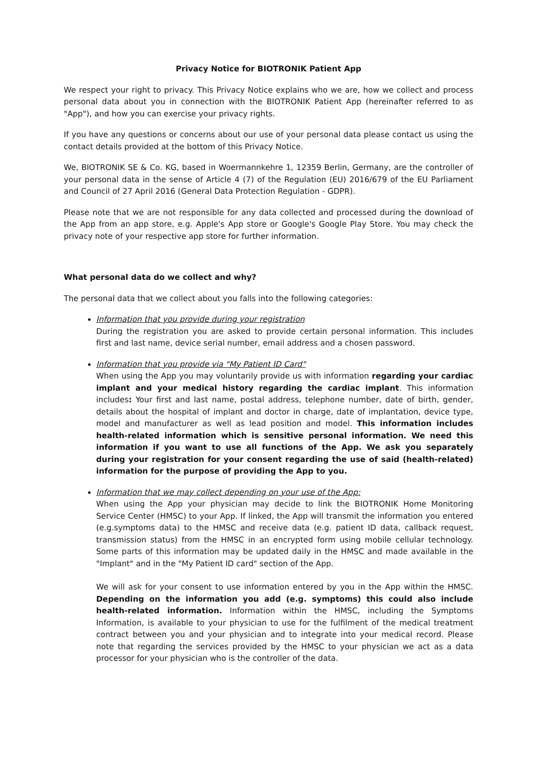Privacy Notice for BIOTRONIK Patient App
We respect your right to privacy. This Privacy Notice explains who we are, how we collect and process personal data about you in connection with the BIOTRONIK Patient App (hereinafter referred to as "App"), and how you can exercise your privacy rights.
If you have any questions or concerns about our use of your personal data please contact us using the contact details provided at the bottom of this Privacy Notice.
We, BIOTRONIK SE & Co. KG, based in Woermannkehre 1, 12359 Berlin, Germany, are the controller of your personal data in the sense of Article 4 (7) of the Regulation (EU) 2016/679 of the EU Parliament and Council of 27 April 2016 (General Data Protection Regulation - GDPR).
Please note that we are not responsible for any data collected and processed during the download of the App from an app store, e.g. Apple's App store or Google's Google Play Store. You may check the privacy note of your respective app store for further information.
What personal data do we collect and why?
The personal data that we collect about you falls into the following categories:
Information that you provide during your registration
During the registration you are asked to provide certain personal information. This includes first and last name, device serial number, email address and a chosen password.
Information that you provide via "My Patient ID Card"
When using the App you may voluntarily provide us with information regarding your cardiac implant and your medical history regarding the cardiac implant. This information includes: Your first and last name, postal address, telephone number, date of birth, gender, details about the hospital of implant and doctor in charge, date of implantation, device type, model and manufacturer as well as lead position and model. This information includes health-related information which is sensitive personal information. We need this information if you want to use all functions of the App. We ask you separately during your registration for your consent regarding the use of said (health-related) information for the purpose of providing the App to you.
Information that we may collect depending on your use of the App:
When using the App your physician may decide to link the BIOTRONIK Home Monitoring Service Center (HMSC) to your App. If linked, the App will transmit the information you entered (e.g.symptoms data) to the HMSC and receive data (e.g. patient ID data, callback request, transmission status) from the HMSC in an encrypted form using mobile cellular technology. Some parts of this information may be updated daily in the HMSC and made available in the "Implant" and in the "My Patient ID card" section of the App.
We will ask for your consent to use information entered by you in the App within the HMSC. Depending on the information you add (e.g. symptoms) this could also include health-related information. Information within the HMSC, including the Symptoms Information, is available to your physician to use for the fulfilment of the medical treatment contract between you and your physician and to integrate into your medical record. Please note that regarding the services provided by the HMSC to your physician we act as a data processor for your physician who is the controller of the data.